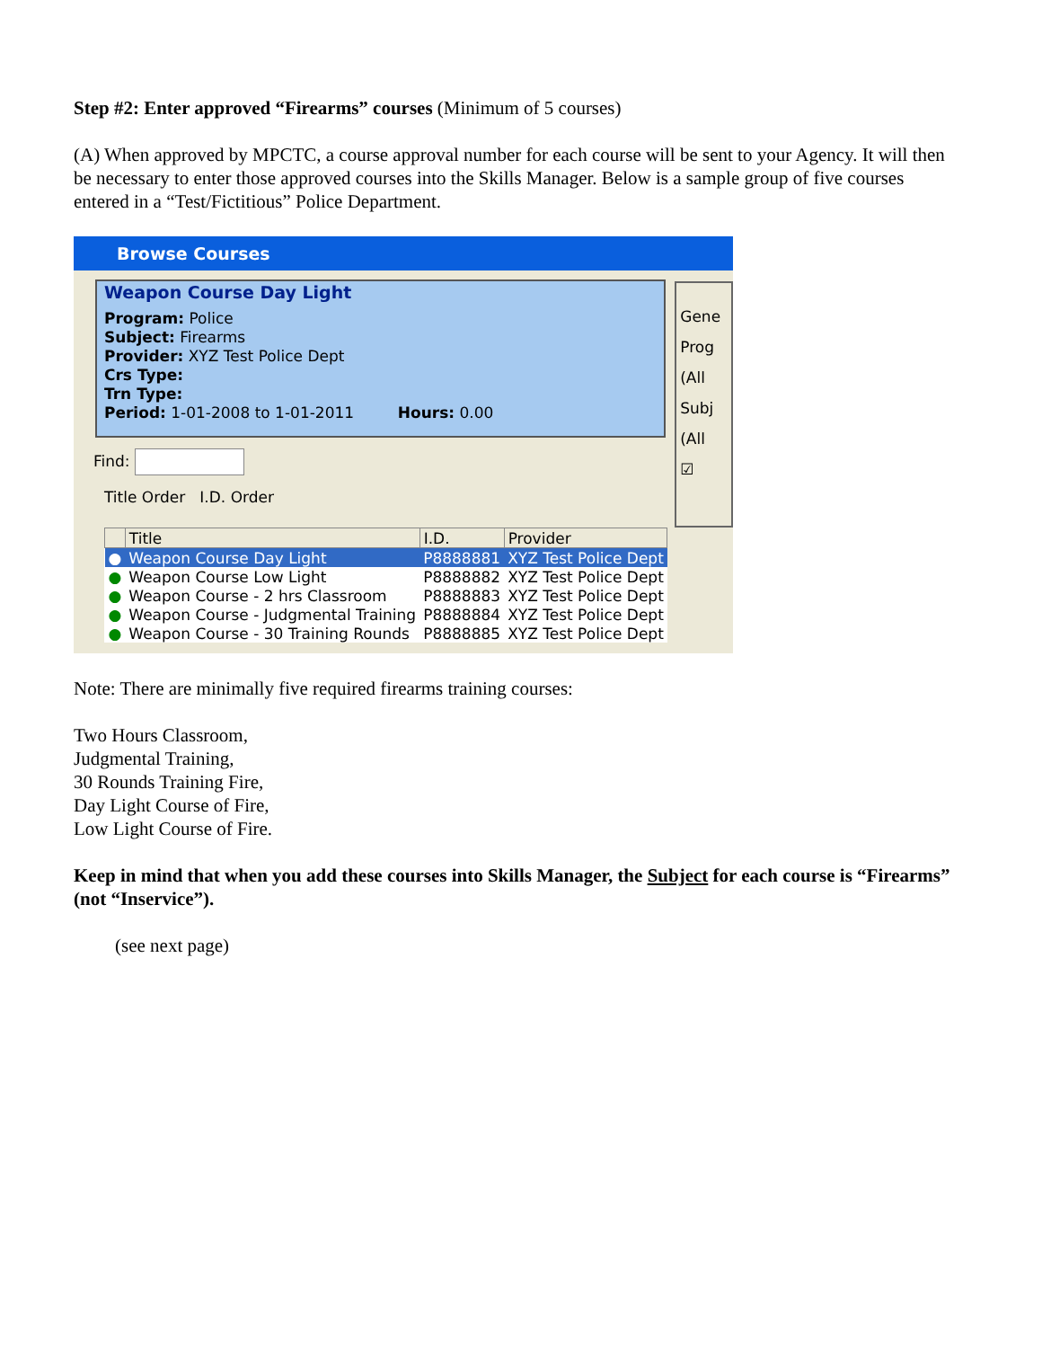Step #2: Enter approved “Firearms” courses (Minimum of 5 courses)
(A) When approved by MPCTC, a course approval number for each course will be sent to your Agency. It will then be necessary to enter those approved courses into the Skills Manager. Below is a sample group of five courses entered in a “Test/Fictitious” Police Department.
Browse Courses
Weapon Course Day Light
Program: Police
Subject: Firearms
Provider: XYZ Test Police Dept
Crs Type:
Trn Type:
Period: 1-01-2008 to 1-01-2011 Hours: 0.00
Find:
Title Order I.D. Order
Gene
Prog
(All
Subj
(All
☑
| | Title | I.D. | Provider |
| --- | --- | --- | --- |
| ● | Weapon Course Day Light | P8888881 | XYZ Test Police Dept |
| ● | Weapon Course Low Light | P8888882 | XYZ Test Police Dept |
| ● | Weapon Course - 2 hrs Classroom | P8888883 | XYZ Test Police Dept |
| ● | Weapon Course - Judgmental Training | P8888884 | XYZ Test Police Dept |
| ● | Weapon Course - 30 Training Rounds | P8888885 | XYZ Test Police Dept |
Note: There are minimally five required firearms training courses:
Two Hours Classroom,
Judgmental Training,
30 Rounds Training Fire,
Day Light Course of Fire,
Low Light Course of Fire.
Keep in mind that when you add these courses into Skills Manager, the Subject for each course is “Firearms” (not “Inservice”).
(see next page)